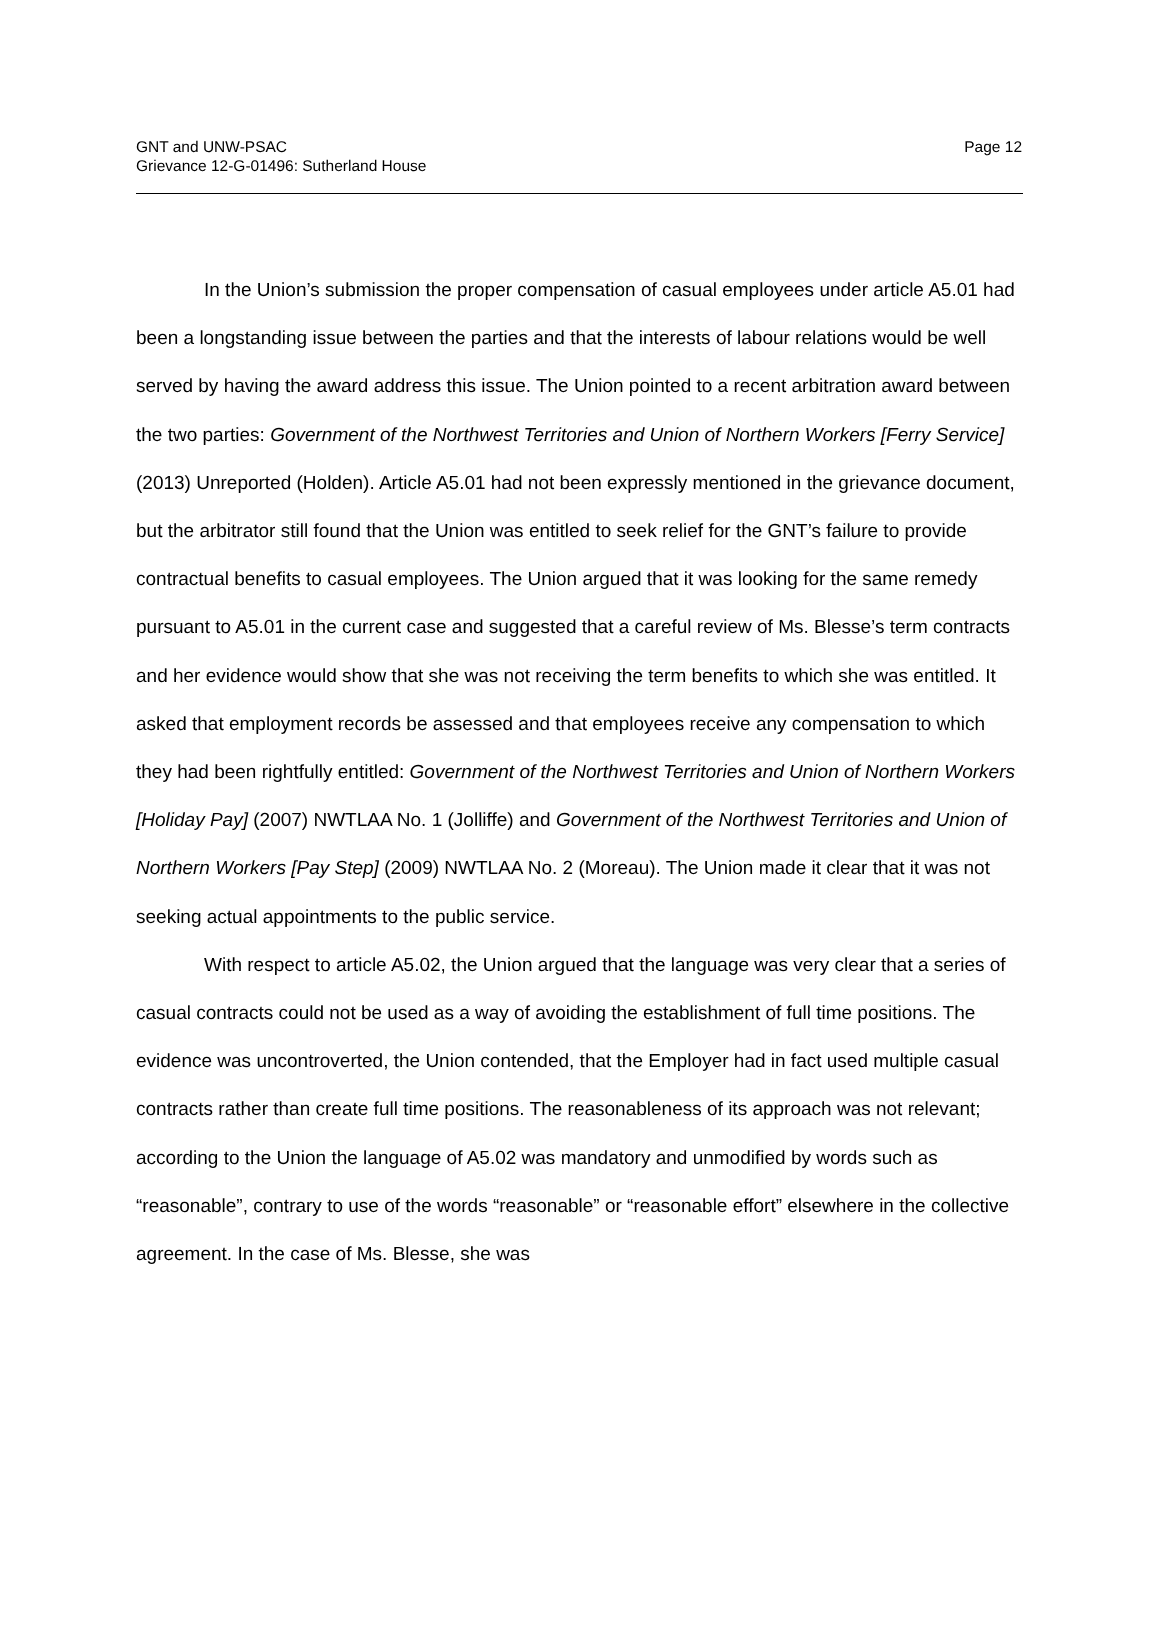GNT and UNW-PSAC
Grievance 12-G-01496: Sutherland House
Page 12
In the Union’s submission the proper compensation of casual employees under article A5.01 had been a longstanding issue between the parties and that the interests of labour relations would be well served by having the award address this issue. The Union pointed to a recent arbitration award between the two parties: Government of the Northwest Territories and Union of Northern Workers [Ferry Service] (2013) Unreported (Holden). Article A5.01 had not been expressly mentioned in the grievance document, but the arbitrator still found that the Union was entitled to seek relief for the GNT’s failure to provide contractual benefits to casual employees. The Union argued that it was looking for the same remedy pursuant to A5.01 in the current case and suggested that a careful review of Ms. Blesse’s term contracts and her evidence would show that she was not receiving the term benefits to which she was entitled. It asked that employment records be assessed and that employees receive any compensation to which they had been rightfully entitled: Government of the Northwest Territories and Union of Northern Workers [Holiday Pay] (2007) NWTLAA No. 1 (Jolliffe) and Government of the Northwest Territories and Union of Northern Workers [Pay Step] (2009) NWTLAA No. 2 (Moreau). The Union made it clear that it was not seeking actual appointments to the public service.
With respect to article A5.02, the Union argued that the language was very clear that a series of casual contracts could not be used as a way of avoiding the establishment of full time positions. The evidence was uncontroverted, the Union contended, that the Employer had in fact used multiple casual contracts rather than create full time positions. The reasonableness of its approach was not relevant; according to the Union the language of A5.02 was mandatory and unmodified by words such as “reasonable”, contrary to use of the words “reasonable” or “reasonable effort” elsewhere in the collective agreement. In the case of Ms. Blesse, she was